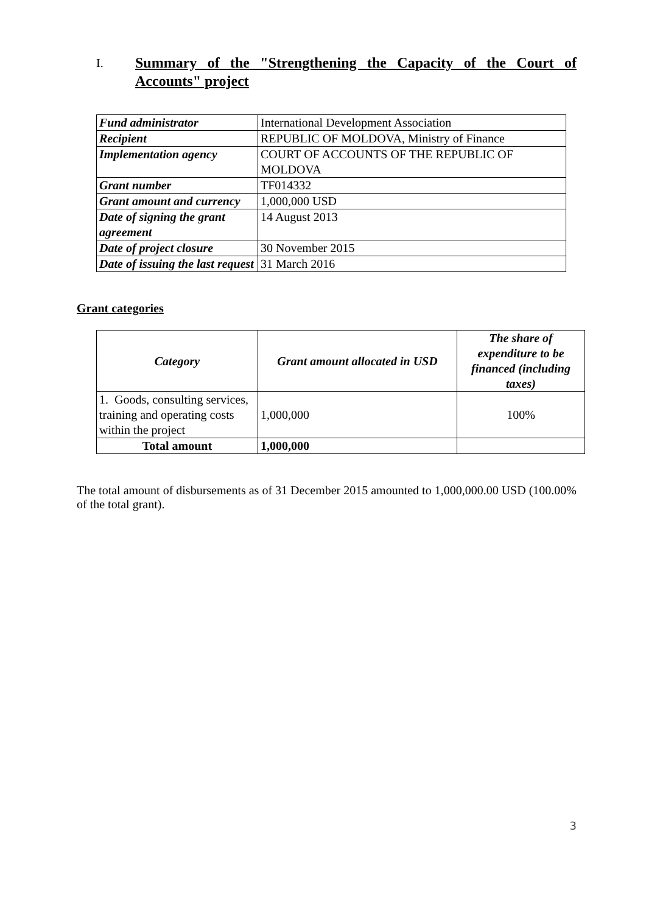I. Summary of the "Strengthening the Capacity of the Court of Accounts" project
| Fund administrator | International Development Association |
| Recipient | REPUBLIC OF MOLDOVA, Ministry of Finance |
| Implementation agency | COURT OF ACCOUNTS OF THE REPUBLIC OF MOLDOVA |
| Grant number | TF014332 |
| Grant amount and currency | 1,000,000 USD |
| Date of signing the grant agreement | 14 August 2013 |
| Date of project closure | 30 November 2015 |
| Date of issuing the last request | 31 March 2016 |
Grant categories
| Category | Grant amount allocated in USD | The share of expenditure to be financed (including taxes) |
| --- | --- | --- |
| 1. Goods, consulting services, training and operating costs within the project | 1,000,000 | 100% |
| Total amount | 1,000,000 | |
The total amount of disbursements as of 31 December 2015 amounted to 1,000,000.00 USD (100.00% of the total grant).
3